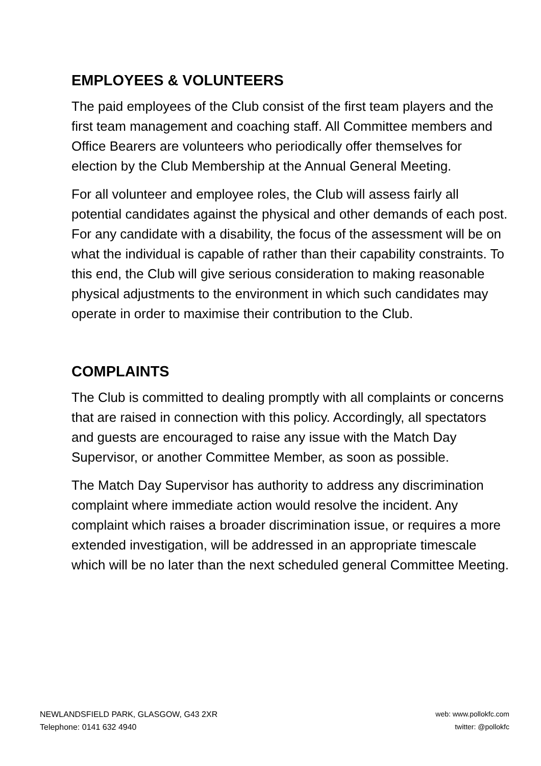EMPLOYEES & VOLUNTEERS
The paid employees of the Club consist of the first team players and the first team management and coaching staff. All Committee members and Office Bearers are volunteers who periodically offer themselves for election by the Club Membership at the Annual General Meeting.
For all volunteer and employee roles, the Club will assess fairly all potential candidates against the physical and other demands of each post. For any candidate with a disability, the focus of the assessment will be on what the individual is capable of rather than their capability constraints. To this end, the Club will give serious consideration to making reasonable physical adjustments to the environment in which such candidates may operate in order to maximise their contribution to the Club.
COMPLAINTS
The Club is committed to dealing promptly with all complaints or concerns that are raised in connection with this policy. Accordingly, all spectators and guests are encouraged to raise any issue with the Match Day Supervisor, or another Committee Member, as soon as possible.
The Match Day Supervisor has authority to address any discrimination complaint where immediate action would resolve the incident. Any complaint which raises a broader discrimination issue, or requires a more extended investigation, will be addressed in an appropriate timescale which will be no later than the next scheduled general Committee Meeting.
NEWLANDSFIELD PARK, GLASGOW, G43 2XR
Telephone: 0141 632 4940
web: www.pollokfc.com
twitter: @pollokfc